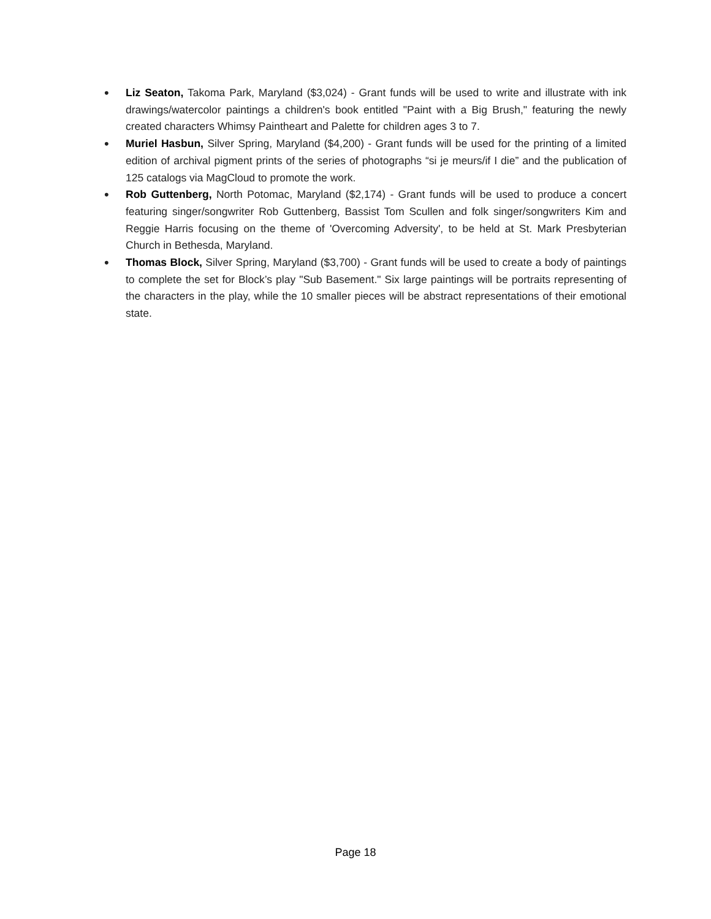• Liz Seaton, Takoma Park, Maryland ($3,024) - Grant funds will be used to write and illustrate with ink drawings/watercolor paintings a children's book entitled "Paint with a Big Brush," featuring the newly created characters Whimsy Paintheart and Palette for children ages 3 to 7.
• Muriel Hasbun, Silver Spring, Maryland ($4,200) - Grant funds will be used for the printing of a limited edition of archival pigment prints of the series of photographs “si je meurs/if I die” and the publication of 125 catalogs via MagCloud to promote the work.
• Rob Guttenberg, North Potomac, Maryland ($2,174) - Grant funds will be used to produce a concert featuring singer/songwriter Rob Guttenberg, Bassist Tom Scullen and folk singer/songwriters Kim and Reggie Harris focusing on the theme of 'Overcoming Adversity', to be held at St. Mark Presbyterian Church in Bethesda, Maryland.
• Thomas Block, Silver Spring, Maryland ($3,700) - Grant funds will be used to create a body of paintings to complete the set for Block’s play "Sub Basement." Six large paintings will be portraits representing of the characters in the play, while the 10 smaller pieces will be abstract representations of their emotional state.
Page 18